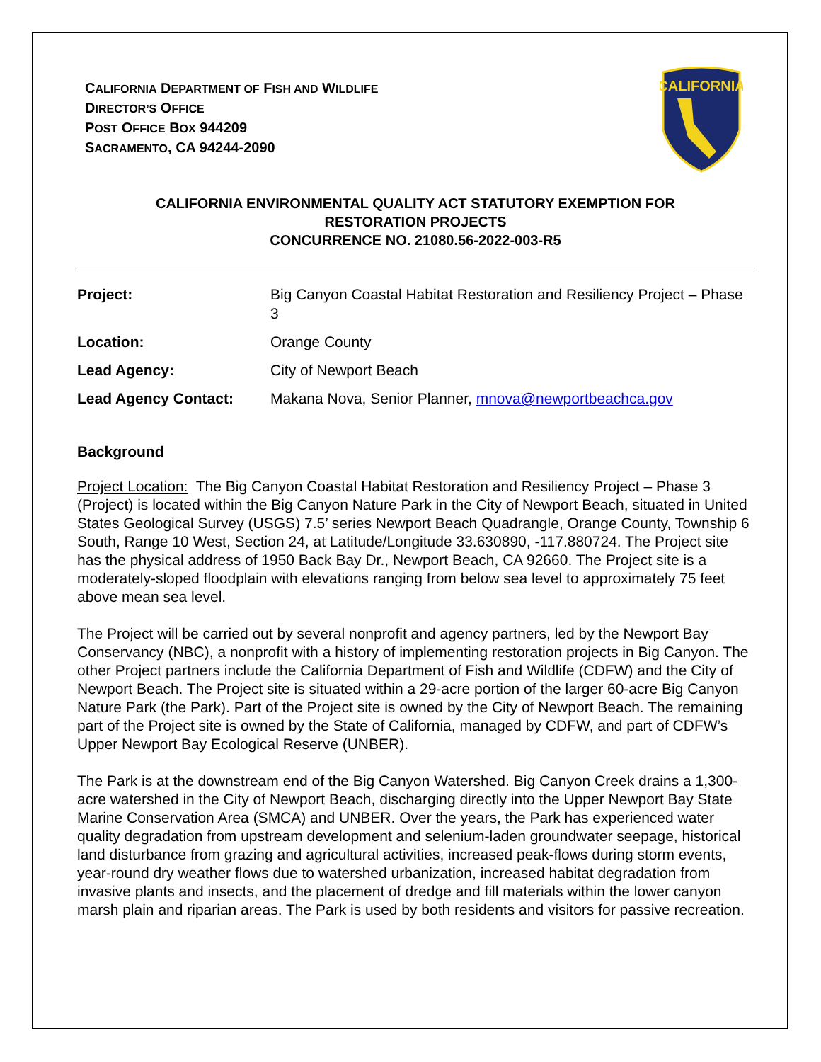CALIFORNIA DEPARTMENT OF FISH AND WILDLIFE
DIRECTOR’S OFFICE
POST OFFICE BOX 944209
SACRAMENTO, CA 94244-2090
CALIFORNIA
CALIFORNIA ENVIRONMENTAL QUALITY ACT STATUTORY EXEMPTION FOR
RESTORATION PROJECTS
CONCURRENCE NO. 21080.56-2022-003-R5
| Project: | Big Canyon Coastal Habitat Restoration and Resiliency Project – Phase 3 |
| Location: | Orange County |
| Lead Agency: | City of Newport Beach |
| Lead Agency Contact: | Makana Nova, Senior Planner, mnova@newportbeachca.gov |
Background
Project Location: The Big Canyon Coastal Habitat Restoration and Resiliency Project – Phase 3 (Project) is located within the Big Canyon Nature Park in the City of Newport Beach, situated in United States Geological Survey (USGS) 7.5’ series Newport Beach Quadrangle, Orange County, Township 6 South, Range 10 West, Section 24, at Latitude/Longitude 33.630890, -117.880724. The Project site has the physical address of 1950 Back Bay Dr., Newport Beach, CA 92660. The Project site is a moderately-sloped floodplain with elevations ranging from below sea level to approximately 75 feet above mean sea level.
The Project will be carried out by several nonprofit and agency partners, led by the Newport Bay Conservancy (NBC), a nonprofit with a history of implementing restoration projects in Big Canyon. The other Project partners include the California Department of Fish and Wildlife (CDFW) and the City of Newport Beach. The Project site is situated within a 29-acre portion of the larger 60-acre Big Canyon Nature Park (the Park). Part of the Project site is owned by the City of Newport Beach. The remaining part of the Project site is owned by the State of California, managed by CDFW, and part of CDFW’s Upper Newport Bay Ecological Reserve (UNBER).
The Park is at the downstream end of the Big Canyon Watershed. Big Canyon Creek drains a 1,300-acre watershed in the City of Newport Beach, discharging directly into the Upper Newport Bay State Marine Conservation Area (SMCA) and UNBER. Over the years, the Park has experienced water quality degradation from upstream development and selenium-laden groundwater seepage, historical land disturbance from grazing and agricultural activities, increased peak-flows during storm events, year-round dry weather flows due to watershed urbanization, increased habitat degradation from invasive plants and insects, and the placement of dredge and fill materials within the lower canyon marsh plain and riparian areas. The Park is used by both residents and visitors for passive recreation.